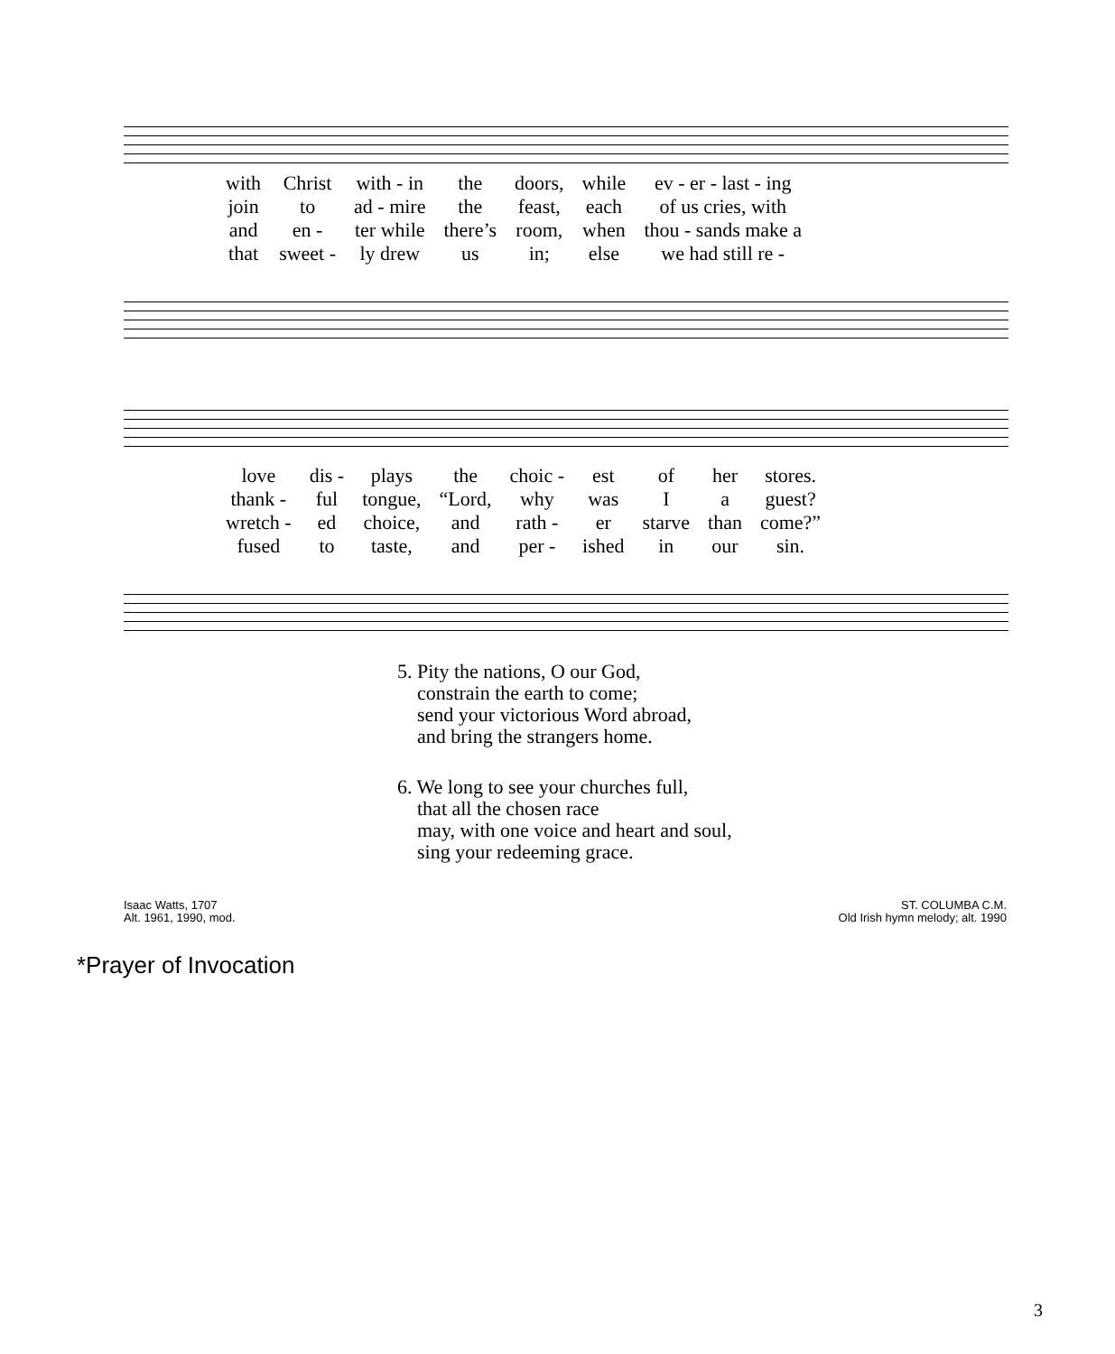| with | Christ | with - in | the | doors, | while | ev - er - last - ing |
| join | to | ad - mire | the | feast, | each | of us cries, with |
| and | en - | ter while | there’s | room, | when | thou - sands make a |
| that | sweet - | ly drew | us | in; | else | we had still re - |
| love | dis - | plays | the | choic - | est | of | her | stores. |
| thank - | ful | tongue, | “Lord, | why | was | I | a | guest? |
| wretch - | ed | choice, | and | rath - | er | starve | than | come?” |
| fused | to | taste, | and | per - | ished | in | our | sin. |
5. Pity the nations, O our God,
constrain the earth to come;
send your victorious Word abroad,
and bring the strangers home.
6. We long to see your churches full,
that all the chosen race
may, with one voice and heart and soul,
sing your redeeming grace.
Isaac Watts, 1707
Alt. 1961, 1990, mod.
ST. COLUMBA C.M.
Old Irish hymn melody; alt. 1990
*Prayer of Invocation
3